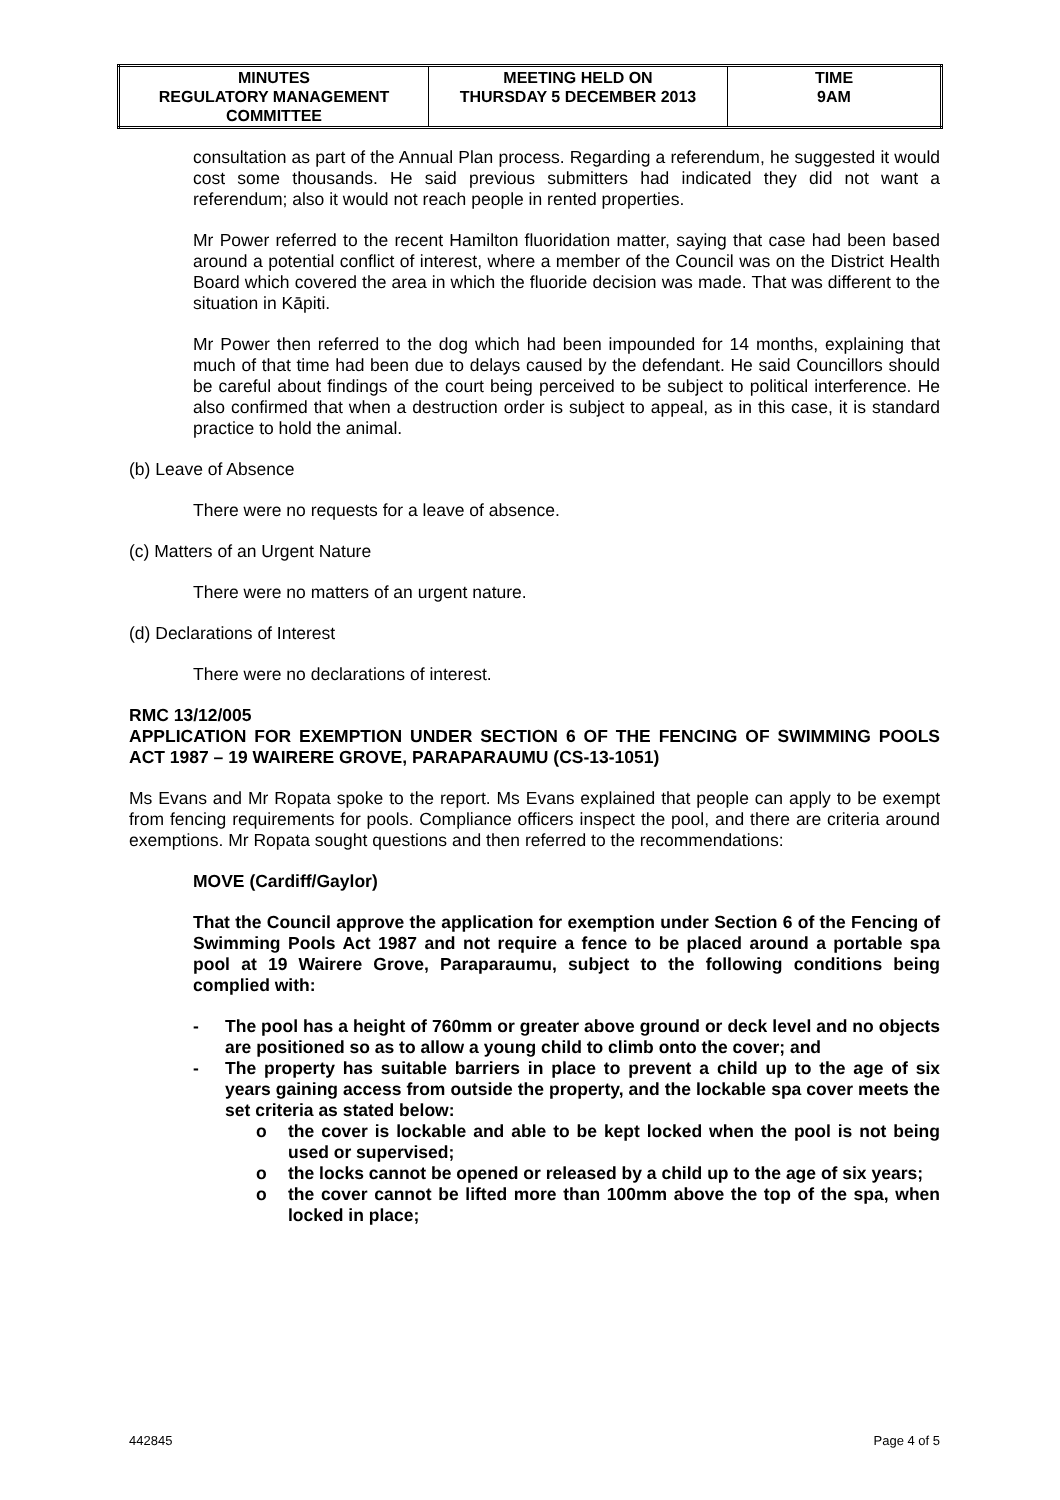| MINUTES REGULATORY MANAGEMENT COMMITTEE | MEETING HELD ON THURSDAY 5 DECEMBER 2013 | TIME 9AM |
consultation as part of the Annual Plan process. Regarding a referendum, he suggested it would cost some thousands. He said previous submitters had indicated they did not want a referendum; also it would not reach people in rented properties.
Mr Power referred to the recent Hamilton fluoridation matter, saying that case had been based around a potential conflict of interest, where a member of the Council was on the District Health Board which covered the area in which the fluoride decision was made. That was different to the situation in Kāpiti.
Mr Power then referred to the dog which had been impounded for 14 months, explaining that much of that time had been due to delays caused by the defendant. He said Councillors should be careful about findings of the court being perceived to be subject to political interference. He also confirmed that when a destruction order is subject to appeal, as in this case, it is standard practice to hold the animal.
(b) Leave of Absence
There were no requests for a leave of absence.
(c) Matters of an Urgent Nature
There were no matters of an urgent nature.
(d) Declarations of Interest
There were no declarations of interest.
RMC 13/12/005
APPLICATION FOR EXEMPTION UNDER SECTION 6 OF THE FENCING OF SWIMMING POOLS ACT 1987 – 19 WAIRERE GROVE, PARAPARAUMU (CS-13-1051)
Ms Evans and Mr Ropata spoke to the report. Ms Evans explained that people can apply to be exempt from fencing requirements for pools. Compliance officers inspect the pool, and there are criteria around exemptions. Mr Ropata sought questions and then referred to the recommendations:
MOVE (Cardiff/Gaylor)
That the Council approve the application for exemption under Section 6 of the Fencing of Swimming Pools Act 1987 and not require a fence to be placed around a portable spa pool at 19 Wairere Grove, Paraparaumu, subject to the following conditions being complied with:
- The pool has a height of 760mm or greater above ground or deck level and no objects are positioned so as to allow a young child to climb onto the cover; and
- The property has suitable barriers in place to prevent a child up to the age of six years gaining access from outside the property, and the lockable spa cover meets the set criteria as stated below:
o the cover is lockable and able to be kept locked when the pool is not being used or supervised;
o the locks cannot be opened or released by a child up to the age of six years;
o the cover cannot be lifted more than 100mm above the top of the spa, when locked in place;
442845 Page 4 of 5